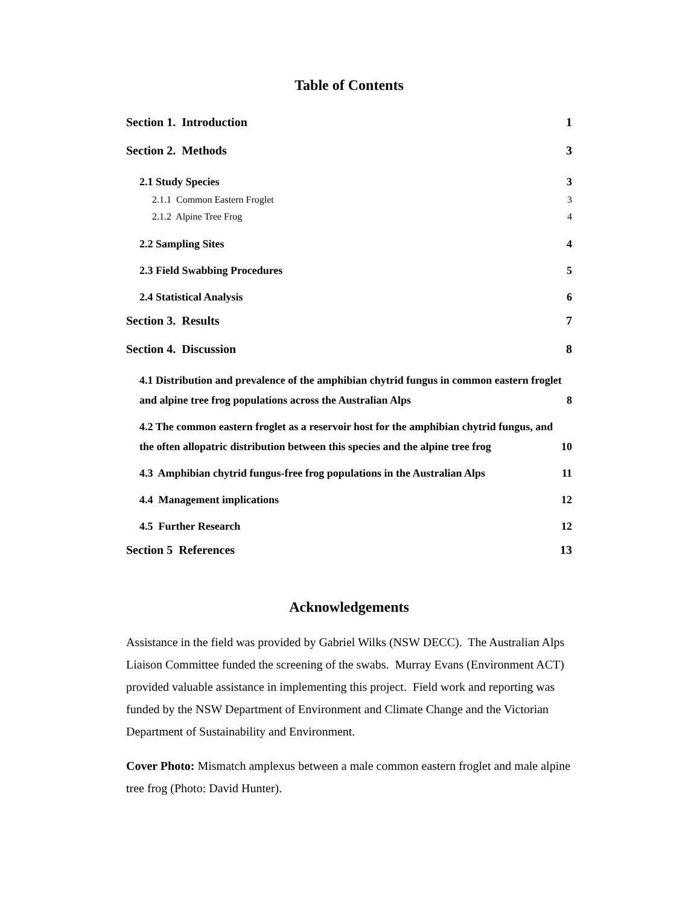Table of Contents
Section 1. Introduction 1
Section 2. Methods 3
2.1 Study Species 3
2.1.1 Common Eastern Froglet 3
2.1.2 Alpine Tree Frog 4
2.2 Sampling Sites 4
2.3 Field Swabbing Procedures 5
2.4 Statistical Analysis 6
Section 3. Results 7
Section 4. Discussion 8
4.1 Distribution and prevalence of the amphibian chytrid fungus in common eastern froglet and alpine tree frog populations across the Australian Alps 8
4.2 The common eastern froglet as a reservoir host for the amphibian chytrid fungus, and the often allopatric distribution between this species and the alpine tree frog 10
4.3 Amphibian chytrid fungus-free frog populations in the Australian Alps 11
4.4 Management implications 12
4.5 Further Research 12
Section 5 References 13
Acknowledgements
Assistance in the field was provided by Gabriel Wilks (NSW DECC). The Australian Alps Liaison Committee funded the screening of the swabs. Murray Evans (Environment ACT) provided valuable assistance in implementing this project. Field work and reporting was funded by the NSW Department of Environment and Climate Change and the Victorian Department of Sustainability and Environment.
Cover Photo: Mismatch amplexus between a male common eastern froglet and male alpine tree frog (Photo: David Hunter).